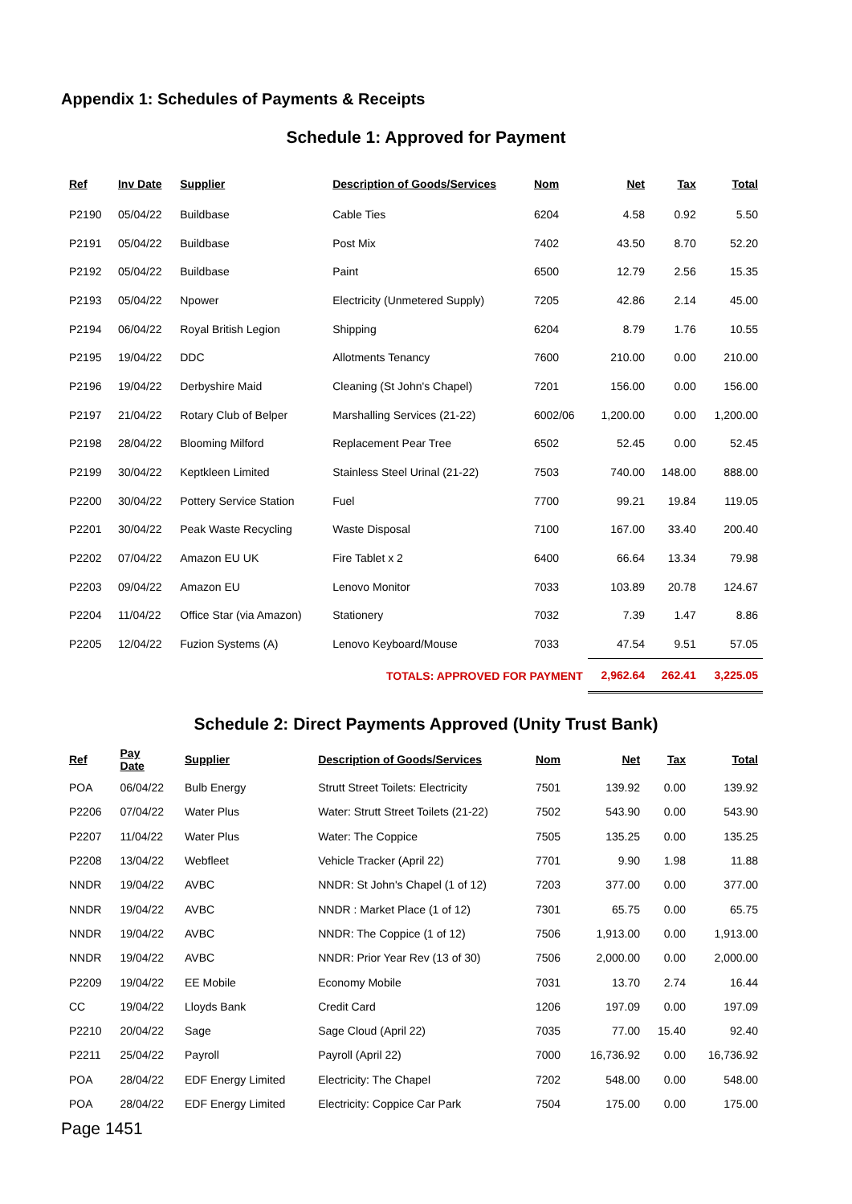Appendix 1: Schedules of Payments & Receipts
Schedule 1: Approved for Payment
| Ref | Inv Date | Supplier | Description of Goods/Services | Nom | Net | Tax | Total |
| --- | --- | --- | --- | --- | --- | --- | --- |
| P2190 | 05/04/22 | Buildbase | Cable Ties | 6204 | 4.58 | 0.92 | 5.50 |
| P2191 | 05/04/22 | Buildbase | Post Mix | 7402 | 43.50 | 8.70 | 52.20 |
| P2192 | 05/04/22 | Buildbase | Paint | 6500 | 12.79 | 2.56 | 15.35 |
| P2193 | 05/04/22 | Npower | Electricity (Unmetered Supply) | 7205 | 42.86 | 2.14 | 45.00 |
| P2194 | 06/04/22 | Royal British Legion | Shipping | 6204 | 8.79 | 1.76 | 10.55 |
| P2195 | 19/04/22 | DDC | Allotments Tenancy | 7600 | 210.00 | 0.00 | 210.00 |
| P2196 | 19/04/22 | Derbyshire Maid | Cleaning (St John's Chapel) | 7201 | 156.00 | 0.00 | 156.00 |
| P2197 | 21/04/22 | Rotary Club of Belper | Marshalling Services (21-22) | 6002/06 | 1,200.00 | 0.00 | 1,200.00 |
| P2198 | 28/04/22 | Blooming Milford | Replacement Pear Tree | 6502 | 52.45 | 0.00 | 52.45 |
| P2199 | 30/04/22 | Keptkleen Limited | Stainless Steel Urinal (21-22) | 7503 | 740.00 | 148.00 | 888.00 |
| P2200 | 30/04/22 | Pottery Service Station | Fuel | 7700 | 99.21 | 19.84 | 119.05 |
| P2201 | 30/04/22 | Peak Waste Recycling | Waste Disposal | 7100 | 167.00 | 33.40 | 200.40 |
| P2202 | 07/04/22 | Amazon EU UK | Fire Tablet x 2 | 6400 | 66.64 | 13.34 | 79.98 |
| P2203 | 09/04/22 | Amazon EU | Lenovo Monitor | 7033 | 103.89 | 20.78 | 124.67 |
| P2204 | 11/04/22 | Office Star (via Amazon) | Stationery | 7032 | 7.39 | 1.47 | 8.86 |
| P2205 | 12/04/22 | Fuzion Systems (A) | Lenovo Keyboard/Mouse | 7033 | 47.54 | 9.51 | 57.05 |
| TOTALS: APPROVED FOR PAYMENT | | | | | 2,962.64 | 262.41 | 3,225.05 |
Schedule 2: Direct Payments Approved (Unity Trust Bank)
| Ref | Pay Date | Supplier | Description of Goods/Services | Nom | Net | Tax | Total |
| --- | --- | --- | --- | --- | --- | --- | --- |
| POA | 06/04/22 | Bulb Energy | Strutt Street Toilets: Electricity | 7501 | 139.92 | 0.00 | 139.92 |
| P2206 | 07/04/22 | Water Plus | Water: Strutt Street Toilets (21-22) | 7502 | 543.90 | 0.00 | 543.90 |
| P2207 | 11/04/22 | Water Plus | Water: The Coppice | 7505 | 135.25 | 0.00 | 135.25 |
| P2208 | 13/04/22 | Webfleet | Vehicle Tracker (April 22) | 7701 | 9.90 | 1.98 | 11.88 |
| NNDR | 19/04/22 | AVBC | NNDR: St John's Chapel (1 of 12) | 7203 | 377.00 | 0.00 | 377.00 |
| NNDR | 19/04/22 | AVBC | NNDR : Market Place (1 of 12) | 7301 | 65.75 | 0.00 | 65.75 |
| NNDR | 19/04/22 | AVBC | NNDR: The Coppice (1 of 12) | 7506 | 1,913.00 | 0.00 | 1,913.00 |
| NNDR | 19/04/22 | AVBC | NNDR: Prior Year Rev (13 of 30) | 7506 | 2,000.00 | 0.00 | 2,000.00 |
| P2209 | 19/04/22 | EE Mobile | Economy Mobile | 7031 | 13.70 | 2.74 | 16.44 |
| CC | 19/04/22 | Lloyds Bank | Credit Card | 1206 | 197.09 | 0.00 | 197.09 |
| P2210 | 20/04/22 | Sage | Sage Cloud (April 22) | 7035 | 77.00 | 15.40 | 92.40 |
| P2211 | 25/04/22 | Payroll | Payroll (April 22) | 7000 | 16,736.92 | 0.00 | 16,736.92 |
| POA | 28/04/22 | EDF Energy Limited | Electricity: The Chapel | 7202 | 548.00 | 0.00 | 548.00 |
| POA | 28/04/22 | EDF Energy Limited | Electricity: Coppice Car Park | 7504 | 175.00 | 0.00 | 175.00 |
Page 1451